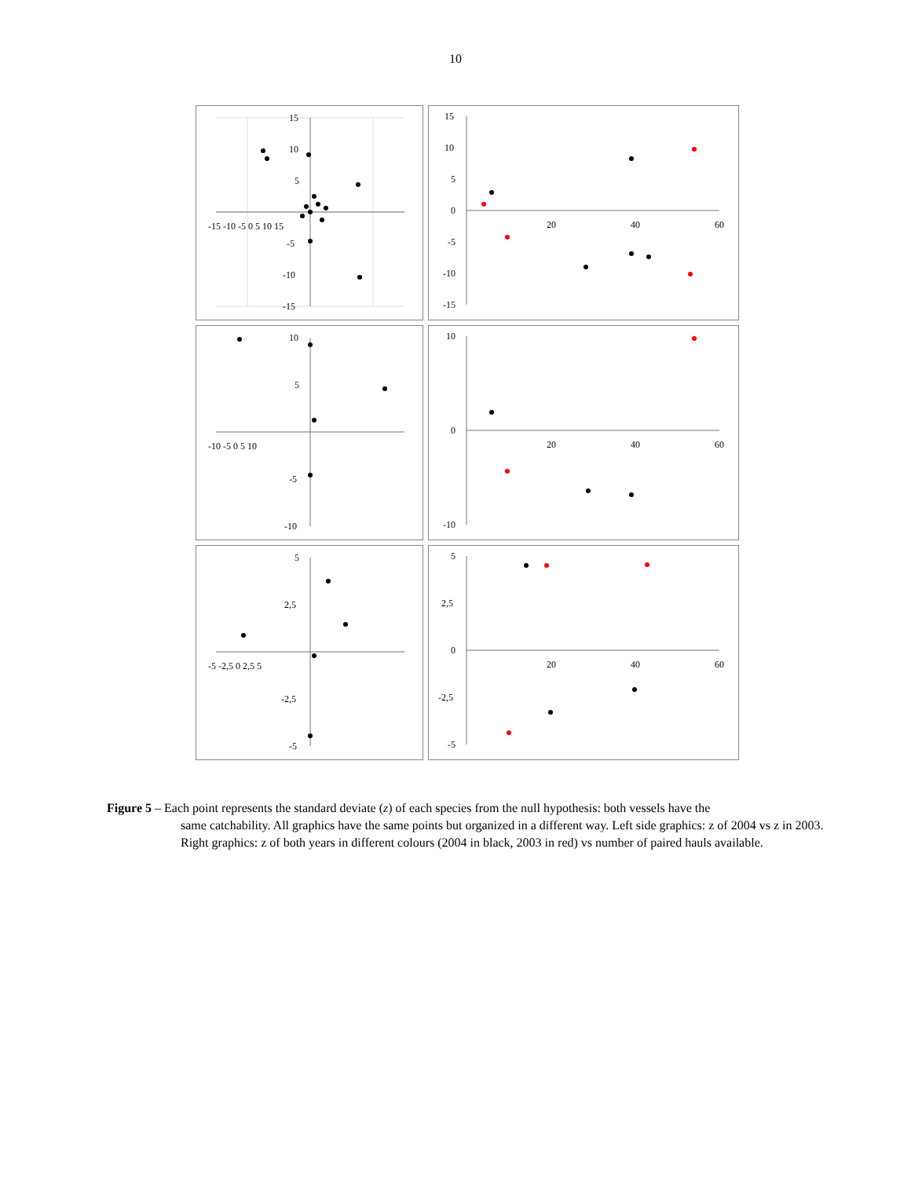10
15
10
5
-5
-10
-15
-15 -10 -5 0 5 10 15
15
10
5
0
-5
-10
-15
20
40
60
10
5
-5
-10
-10 -5 0 5 10
10
0
-10
20
40
60
5
2,5
-2,5
-5
-5 -2,5 0 2,5 5
5
2,5
0
-2,5
-5
20
40
60
Figure 5 – Each point represents the standard deviate (z) of each species from the null hypothesis: both vessels have the
same catchability. All graphics have the same points but organized in a different way. Left side graphics: z of 2004 vs z in 2003. Right graphics: z of both years in different colours (2004 in black, 2003 in red) vs number of paired hauls available.